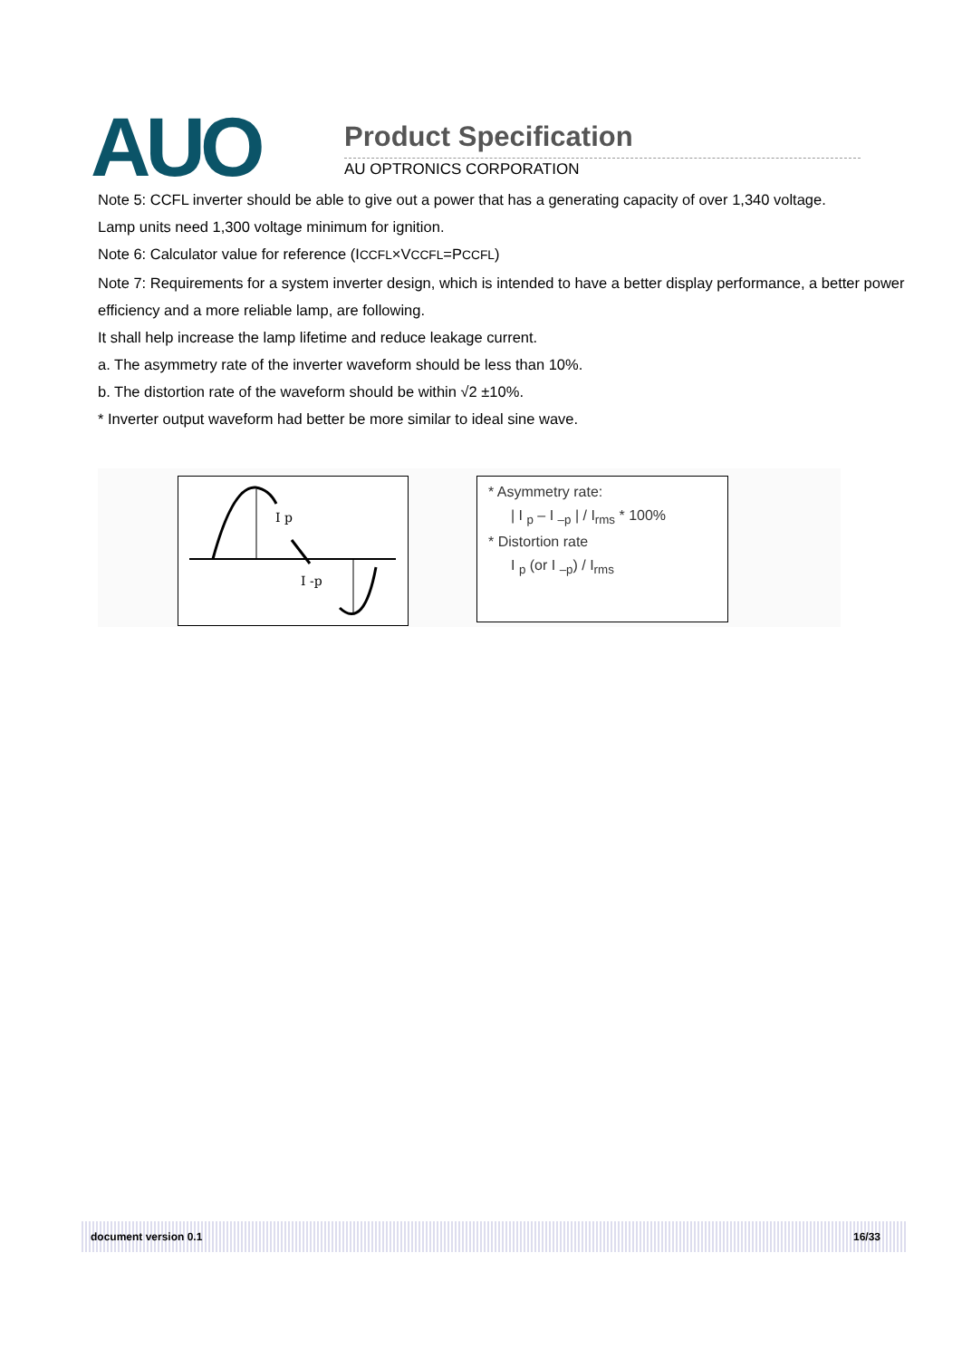AUO Product Specification
AU OPTRONICS CORPORATION
Note 5: CCFL inverter should be able to give out a power that has a generating capacity of over 1,340 voltage.
Lamp units need 1,300 voltage minimum for ignition.
Note 6: Calculator value for reference (ICCFL×VCCFL=PCCFL)
Note 7: Requirements for a system inverter design, which is intended to have a better display performance, a better power efficiency and a more reliable lamp, are following.
It shall help increase the lamp lifetime and reduce leakage current.
a. The asymmetry rate of the inverter waveform should be less than 10%.
b. The distortion rate of the waveform should be within √2 ±10%.
* Inverter output waveform had better be more similar to ideal sine wave.
I p
I -p
* Asymmetry rate:
| I <sub>p</sub> – I <sub>–p</sub> | / I<sub>rms</sub> * 100%
* Distortion rate
I <sub>p</sub> (or I <sub>–p</sub>) / I<sub>rms</sub>
document version 0.1 16/33